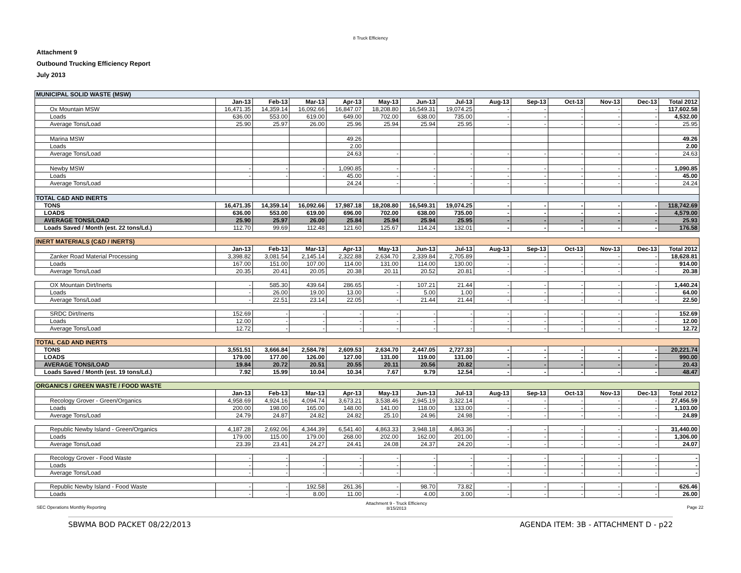8 Truck Efficiency
Attachment 9
Outbound Trucking Efficiency Report
July 2013
| MUNICIPAL SOLID WASTE (MSW) | | | | | | | | | | | | | |
| | Jan-13 | Feb-13 | Mar-13 | Apr-13 | May-13 | Jun-13 | Jul-13 | Aug-13 | Sep-13 | Oct-13 | Nov-13 | Dec-13 | Total 2012 |
| Ox Mountain MSW | 16,471.35 | 14,359.14 | 16,092.66 | 16,847.07 | 18,208.80 | 16,549.31 | 19,074.25 | - | - | - | - | - | 117,602.58 |
| Loads | 636.00 | 553.00 | 619.00 | 649.00 | 702.00 | 638.00 | 735.00 | - | - | - | - | - | 4,532.00 |
| Average Tons/Load | 25.90 | 25.97 | 26.00 | 25.96 | 25.94 | 25.94 | 25.95 | - | - | - | - | - | 25.95 |
| Marina MSW | | | | 49.26 | | | | | | | | | 49.26 |
| Loads | | | | 2.00 | | | | | | | | | 2.00 |
| Average Tons/Load | | | | 24.63 | - | - | - | - | - | - | - | - | 24.63 |
| Newby MSW | - | - | - | 1,090.85 | - | - | - | - | - | - | - | - | 1,090.85 |
| Loads | - | - | - | 45.00 | - | - | - | - | - | - | - | - | 45.00 |
| Average Tons/Load | | | | 24.24 | - | - | - | - | - | - | - | - | 24.24 |
| TOTAL C&D AND INERTS | | | | | | | | | | | | | |
| TONS | 16,471.35 | 14,359.14 | 16,092.66 | 17,987.18 | 18,208.80 | 16,549.31 | 19,074.25 | - | - | - | - | - | 118,742.69 |
| LOADS | 636.00 | 553.00 | 619.00 | 696.00 | 702.00 | 638.00 | 735.00 | - | - | - | - | - | 4,579.00 |
| AVERAGE TONS/LOAD | 25.90 | 25.97 | 26.00 | 25.84 | 25.94 | 25.94 | 25.95 | - | - | - | - | - | 25.93 |
| Loads Saved / Month (est. 22 tons/Ld.) | 112.70 | 99.69 | 112.48 | 121.60 | 125.67 | 114.24 | 132.01 | - | - | - | - | - | 176.58 |
| INERT MATERIALS (C&D / INERTS) | | | | | | | | | | | | | |
| | Jan-13 | Feb-13 | Mar-13 | Apr-13 | May-13 | Jun-13 | Jul-13 | Aug-13 | Sep-13 | Oct-13 | Nov-13 | Dec-13 | Total 2012 |
| Zanker Road Material Processing | 3,398.82 | 3,081.54 | 2,145.14 | 2,322.88 | 2,634.70 | 2,339.84 | 2,705.89 | - | - | - | - | - | 18,628.81 |
| Loads | 167.00 | 151.00 | 107.00 | 114.00 | 131.00 | 114.00 | 130.00 | - | - | - | - | - | 914.00 |
| Average Tons/Load | 20.35 | 20.41 | 20.05 | 20.38 | 20.11 | 20.52 | 20.81 | - | - | - | - | - | 20.38 |
| OX Mountain Dirt/Inerts | - | 585.30 | 439.64 | 286.65 | - | 107.21 | 21.44 | - | - | - | - | - | 1,440.24 |
| Loads | - | 26.00 | 19.00 | 13.00 | - | 5.00 | 1.00 | - | - | - | - | - | 64.00 |
| Average Tons/Load | - | 22.51 | 23.14 | 22.05 | - | 21.44 | 21.44 | - | - | - | - | - | 22.50 |
| SRDC Dirt/Inerts | 152.69 | - | - | - | - | - | - | - | - | - | - | - | 152.69 |
| Loads | 12.00 | - | - | - | - | - | - | - | - | - | - | - | 12.00 |
| Average Tons/Load | 12.72 | - | - | - | - | - | - | - | - | - | - | - | 12.72 |
| TOTAL C&D AND INERTS | | | | | | | | | | | | | |
| TONS | 3,551.51 | 3,666.84 | 2,584.78 | 2,609.53 | 2,634.70 | 2,447.05 | 2,727.33 | - | - | - | - | - | 20,221.74 |
| LOADS | 179.00 | 177.00 | 126.00 | 127.00 | 131.00 | 119.00 | 131.00 | - | - | - | - | - | 990.00 |
| AVERAGE TONS/LOAD | 19.84 | 20.72 | 20.51 | 20.55 | 20.11 | 20.56 | 20.82 | - | - | - | - | - | 20.43 |
| Loads Saved / Month (est. 19 tons/Ld.) | 7.92 | 15.99 | 10.04 | 10.34 | 7.67 | 9.79 | 12.54 | - | - | - | - | - | 48.47 |
| ORGANICS / GREEN WASTE / FOOD WASTE | | | | | | | | | | | | | |
| | Jan-13 | Feb-13 | Mar-13 | Apr-13 | May-13 | Jun-13 | Jul-13 | Aug-13 | Sep-13 | Oct-13 | Nov-13 | Dec-13 | Total 2012 |
| Recology Grover - Green/Organics | 4,958.69 | 4,924.16 | 4,094.74 | 3,673.21 | 3,538.46 | 2,945.19 | 3,322.14 | - | - | - | - | - | 27,456.59 |
| Loads | 200.00 | 198.00 | 165.00 | 148.00 | 141.00 | 118.00 | 133.00 | - | - | - | - | - | 1,103.00 |
| Average Tons/Load | 24.79 | 24.87 | 24.82 | 24.82 | 25.10 | 24.96 | 24.98 | - | - | - | - | - | 24.89 |
| Republic Newby Island - Green/Organics | 4,187.28 | 2,692.06 | 4,344.39 | 6,541.40 | 4,863.33 | 3,948.18 | 4,863.36 | - | - | - | - | - | 31,440.00 |
| Loads | 179.00 | 115.00 | 179.00 | 268.00 | 202.00 | 162.00 | 201.00 | - | - | - | - | - | 1,306.00 |
| Average Tons/Load | 23.39 | 23.41 | 24.27 | 24.41 | 24.08 | 24.37 | 24.20 | - | - | - | - | - | 24.07 |
| Recology Grover - Food Waste | - | - | - | - | - | - | - | - | - | - | - | - | - |
| Loads | - | - | - | - | - | - | - | - | - | - | - | - | - |
| Average Tons/Load | - | - | - | - | - | - | - | - | - | - | - | - | - |
| Republic Newby Island - Food Waste | - | - | 192.58 | 261.36 | - | 98.70 | 73.82 | - | - | - | - | - | 626.46 |
| Loads | - | - | 8.00 | 11.00 | - | 4.00 | 3.00 | - | - | - | - | - | 26.00 |
SEC Operations Monthly Reporting Attachment 9 - Truck Efficiency
8/15/2013 Page 22
SBWMA BOD PACKET 08/22/2013 AGENDA ITEM: 3B - ATTACHMENT D - p22